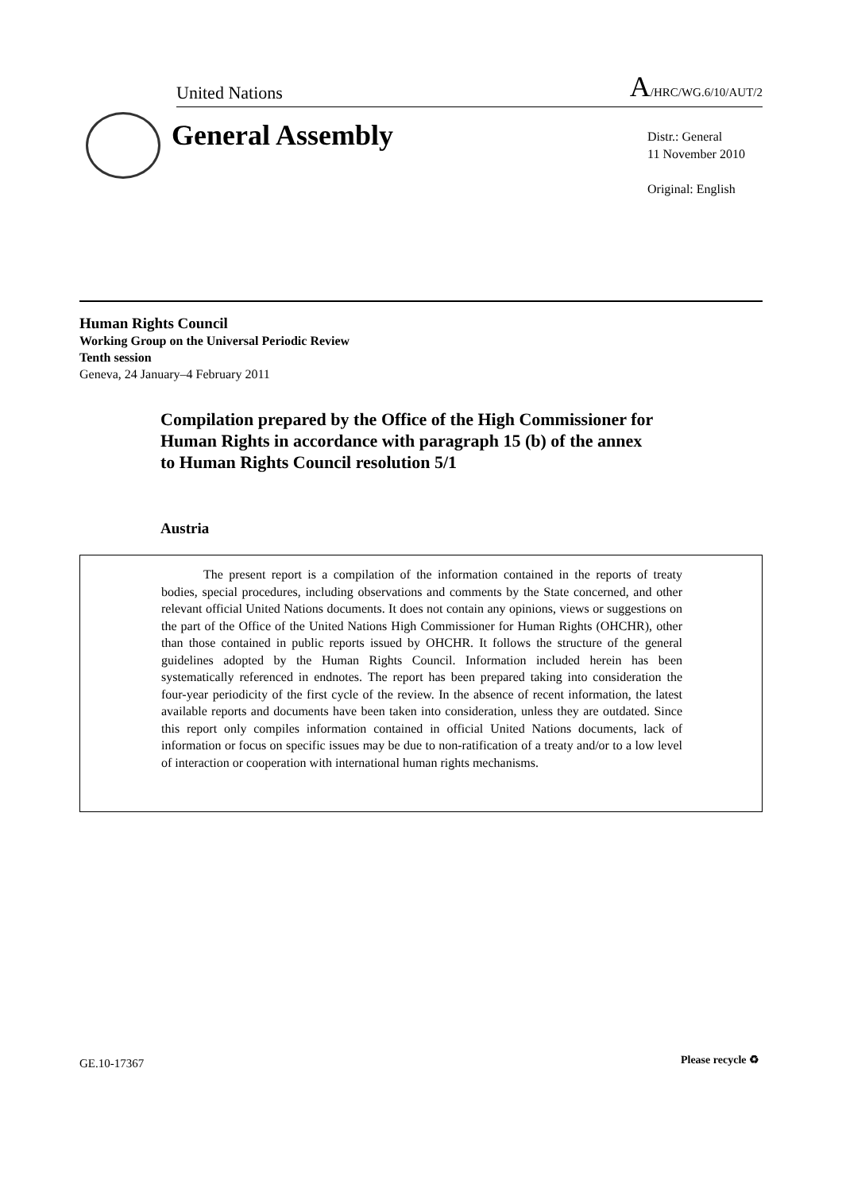United Nations A/HRC/WG.6/10/AUT/2
General Assembly
Distr.: General
11 November 2010
Original: English
Human Rights Council
Working Group on the Universal Periodic Review
Tenth session
Geneva, 24 January–4 February 2011
Compilation prepared by the Office of the High Commissioner for Human Rights in accordance with paragraph 15 (b) of the annex to Human Rights Council resolution 5/1
Austria
The present report is a compilation of the information contained in the reports of treaty bodies, special procedures, including observations and comments by the State concerned, and other relevant official United Nations documents. It does not contain any opinions, views or suggestions on the part of the Office of the United Nations High Commissioner for Human Rights (OHCHR), other than those contained in public reports issued by OHCHR. It follows the structure of the general guidelines adopted by the Human Rights Council. Information included herein has been systematically referenced in endnotes. The report has been prepared taking into consideration the four-year periodicity of the first cycle of the review. In the absence of recent information, the latest available reports and documents have been taken into consideration, unless they are outdated. Since this report only compiles information contained in official United Nations documents, lack of information or focus on specific issues may be due to non-ratification of a treaty and/or to a low level of interaction or cooperation with international human rights mechanisms.
GE.10-17367 Please recycle ♻